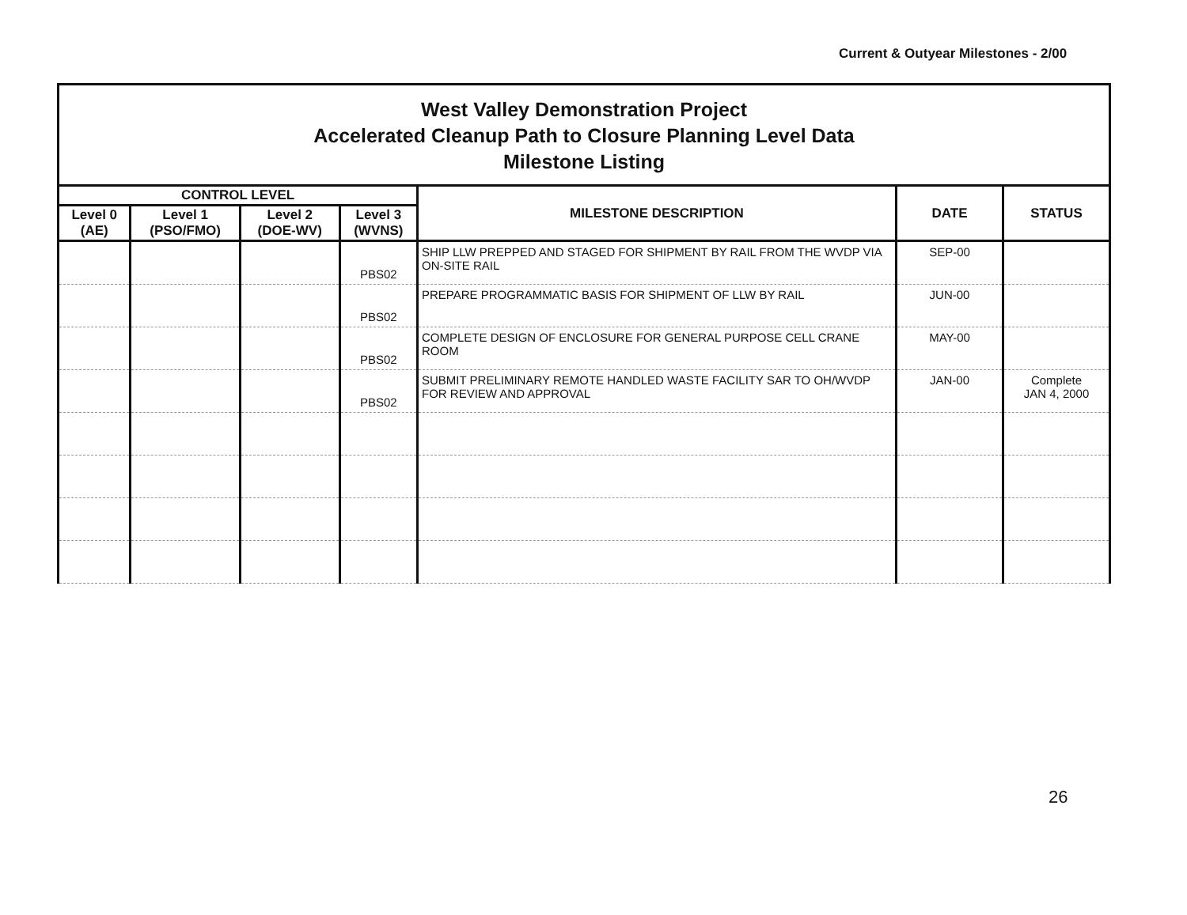Current & Outyear Milestones - 2/00
West Valley Demonstration Project
Accelerated Cleanup Path to Closure Planning Level Data
Milestone Listing
| CONTROL LEVEL | | | | MILESTONE DESCRIPTION | DATE | STATUS |
| --- | --- | --- | --- | --- | --- | --- |
| Level 0 (AE) | Level 1 (PSO/FMO) | Level 2 (DOE-WV) | Level 3 (WVNS) | | | |
| | | | PBS02 | SHIP LLW PREPPED AND STAGED FOR SHIPMENT BY RAIL FROM THE WVDP VIA ON-SITE RAIL | SEP-00 | |
| | | | PBS02 | PREPARE PROGRAMMATIC BASIS FOR SHIPMENT OF LLW BY RAIL | JUN-00 | |
| | | | PBS02 | COMPLETE DESIGN OF ENCLOSURE FOR GENERAL PURPOSE CELL CRANE ROOM | MAY-00 | |
| | | | PBS02 | SUBMIT PRELIMINARY REMOTE HANDLED WASTE FACILITY SAR TO OH/WVDP FOR REVIEW AND APPROVAL | JAN-00 | Complete JAN 4, 2000 |
26